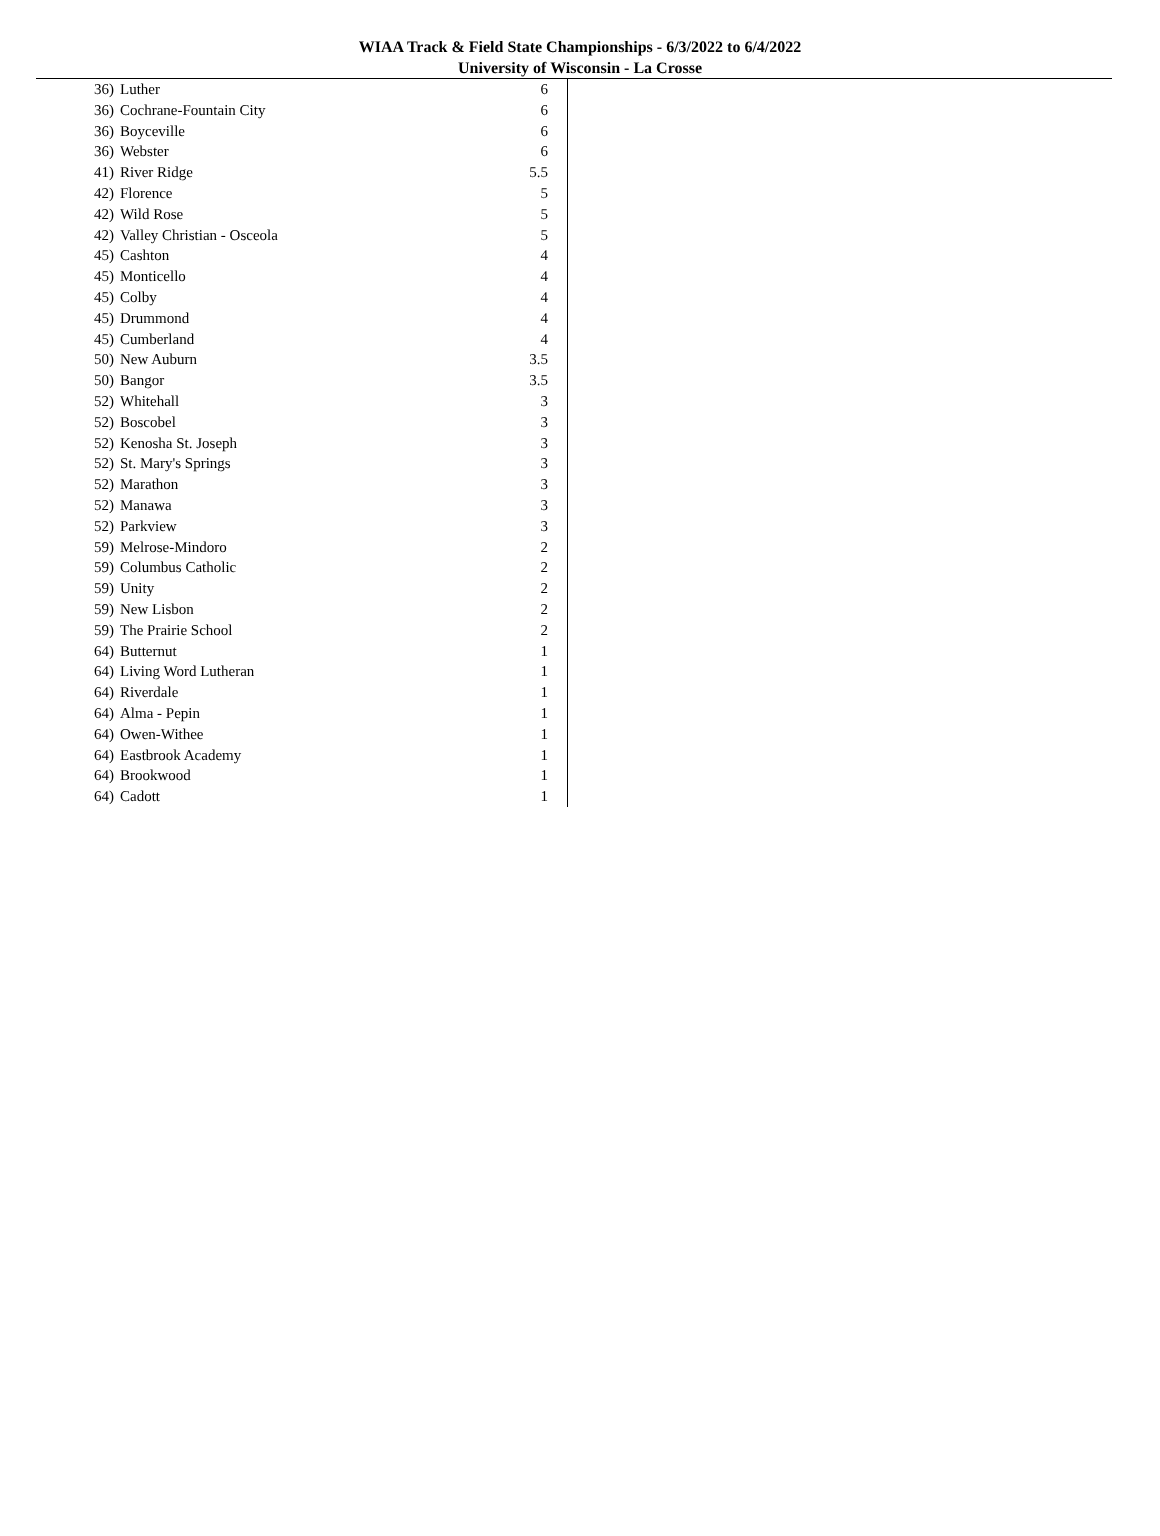WIAA Track & Field State Championships - 6/3/2022 to 6/4/2022
University of Wisconsin - La Crosse
| 36) | Luther | 6 |
| 36) | Cochrane-Fountain City | 6 |
| 36) | Boyceville | 6 |
| 36) | Webster | 6 |
| 41) | River Ridge | 5.5 |
| 42) | Florence | 5 |
| 42) | Wild Rose | 5 |
| 42) | Valley Christian - Osceola | 5 |
| 45) | Cashton | 4 |
| 45) | Monticello | 4 |
| 45) | Colby | 4 |
| 45) | Drummond | 4 |
| 45) | Cumberland | 4 |
| 50) | New Auburn | 3.5 |
| 50) | Bangor | 3.5 |
| 52) | Whitehall | 3 |
| 52) | Boscobel | 3 |
| 52) | Kenosha St. Joseph | 3 |
| 52) | St. Mary's Springs | 3 |
| 52) | Marathon | 3 |
| 52) | Manawa | 3 |
| 52) | Parkview | 3 |
| 59) | Melrose-Mindoro | 2 |
| 59) | Columbus Catholic | 2 |
| 59) | Unity | 2 |
| 59) | New Lisbon | 2 |
| 59) | The Prairie School | 2 |
| 64) | Butternut | 1 |
| 64) | Living Word Lutheran | 1 |
| 64) | Riverdale | 1 |
| 64) | Alma - Pepin | 1 |
| 64) | Owen-Withee | 1 |
| 64) | Eastbrook Academy | 1 |
| 64) | Brookwood | 1 |
| 64) | Cadott | 1 |